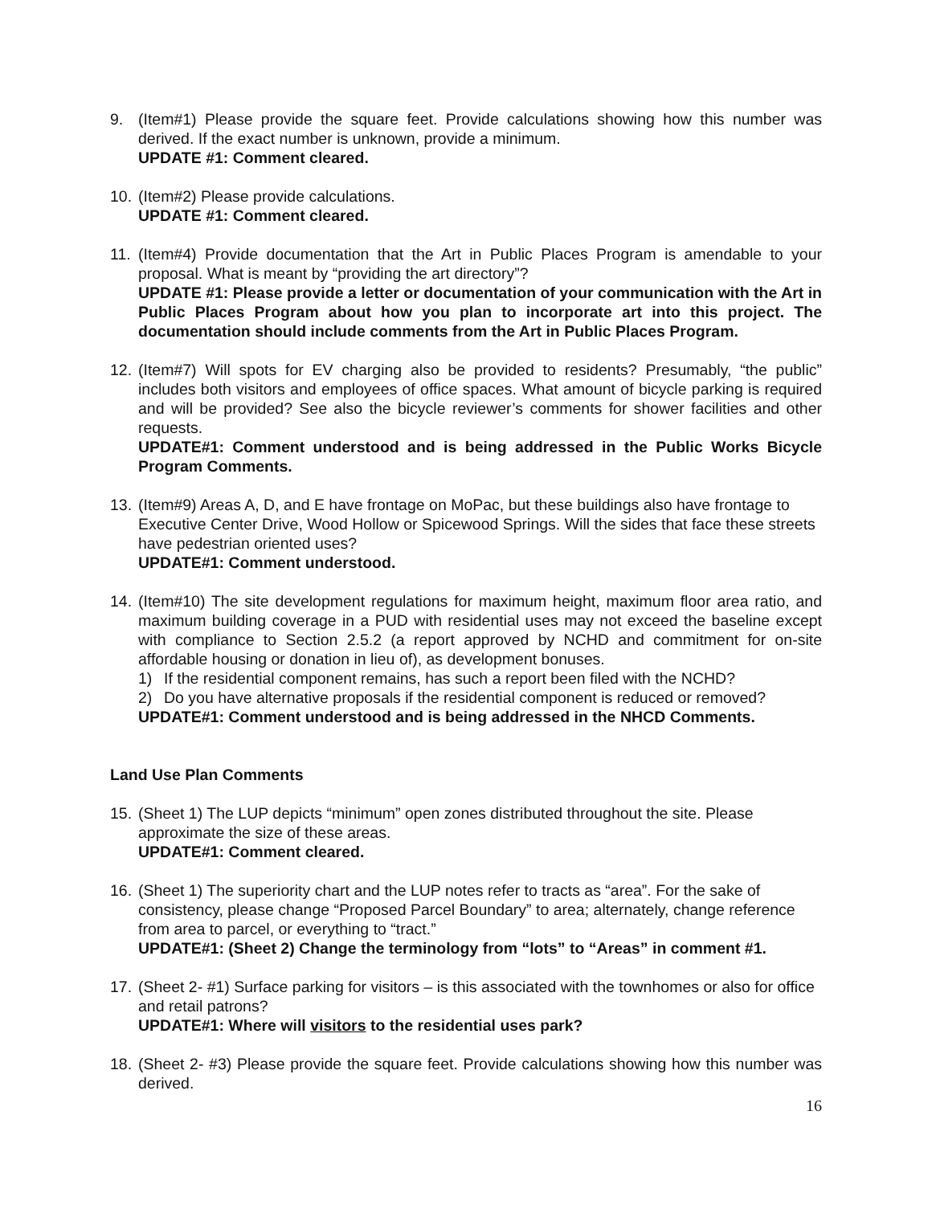9. (Item#1) Please provide the square feet. Provide calculations showing how this number was derived. If the exact number is unknown, provide a minimum.
UPDATE #1: Comment cleared.
10.
(Item#2) Please provide calculations.
UPDATE #1: Comment cleared.
11.
(Item#4) Provide documentation that the Art in Public Places Program is amendable to your proposal. What is meant by “providing the art directory”?
UPDATE #1: Please provide a letter or documentation of your communication with the Art in Public Places Program about how you plan to incorporate art into this project. The documentation should include comments from the Art in Public Places Program.
12.
(Item#7) Will spots for EV charging also be provided to residents? Presumably, “the public” includes both visitors and employees of office spaces. What amount of bicycle parking is required and will be provided? See also the bicycle reviewer’s comments for shower facilities and other requests.
UPDATE#1: Comment understood and is being addressed in the Public Works Bicycle Program Comments.
13.
(Item#9) Areas A, D, and E have frontage on MoPac, but these buildings also have frontage to Executive Center Drive, Wood Hollow or Spicewood Springs. Will the sides that face these streets have pedestrian oriented uses?
UPDATE#1: Comment understood.
14.
(Item#10) The site development regulations for maximum height, maximum floor area ratio, and maximum building coverage in a PUD with residential uses may not exceed the baseline except with compliance to Section 2.5.2 (a report approved by NCHD and commitment for on-site affordable housing or donation in lieu of), as development bonuses.
1) If the residential component remains, has such a report been filed with the NCHD?
2) Do you have alternative proposals if the residential component is reduced or removed?
UPDATE#1: Comment understood and is being addressed in the NHCD Comments.
Land Use Plan Comments
15.
(Sheet 1) The LUP depicts “minimum” open zones distributed throughout the site. Please approximate the size of these areas.
UPDATE#1: Comment cleared.
16.
(Sheet 1) The superiority chart and the LUP notes refer to tracts as “area”. For the sake of consistency, please change “Proposed Parcel Boundary” to area; alternately, change reference from area to parcel, or everything to “tract.”
UPDATE#1: (Sheet 2) Change the terminology from “lots” to “Areas” in comment #1.
17.
(Sheet 2- #1) Surface parking for visitors – is this associated with the townhomes or also for office and retail patrons?
UPDATE#1: Where will visitors to the residential uses park?
18.
(Sheet 2- #3) Please provide the square feet. Provide calculations showing how this number was derived.
16